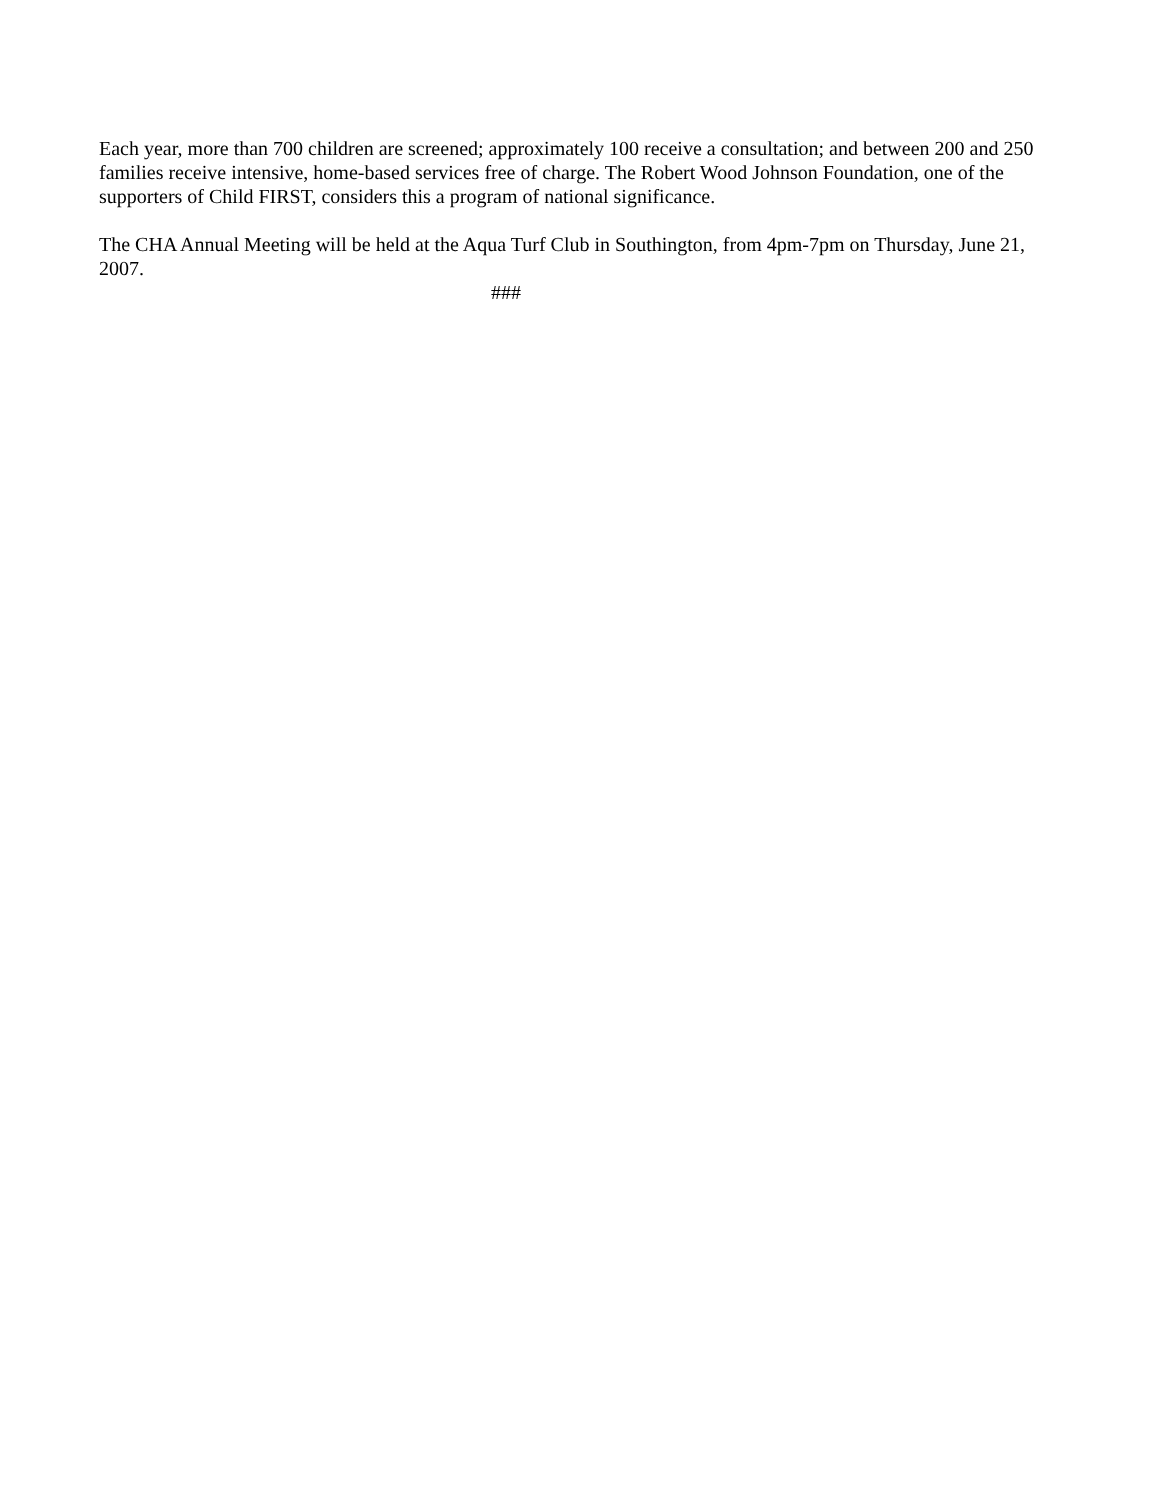Each year, more than 700 children are screened; approximately 100 receive a consultation; and between 200 and 250 families receive intensive, home-based services free of charge. The Robert Wood Johnson Foundation, one of the supporters of Child FIRST, considers this a program of national significance.
The CHA Annual Meeting will be held at the Aqua Turf Club in Southington, from 4pm-7pm on Thursday, June 21, 2007.
###